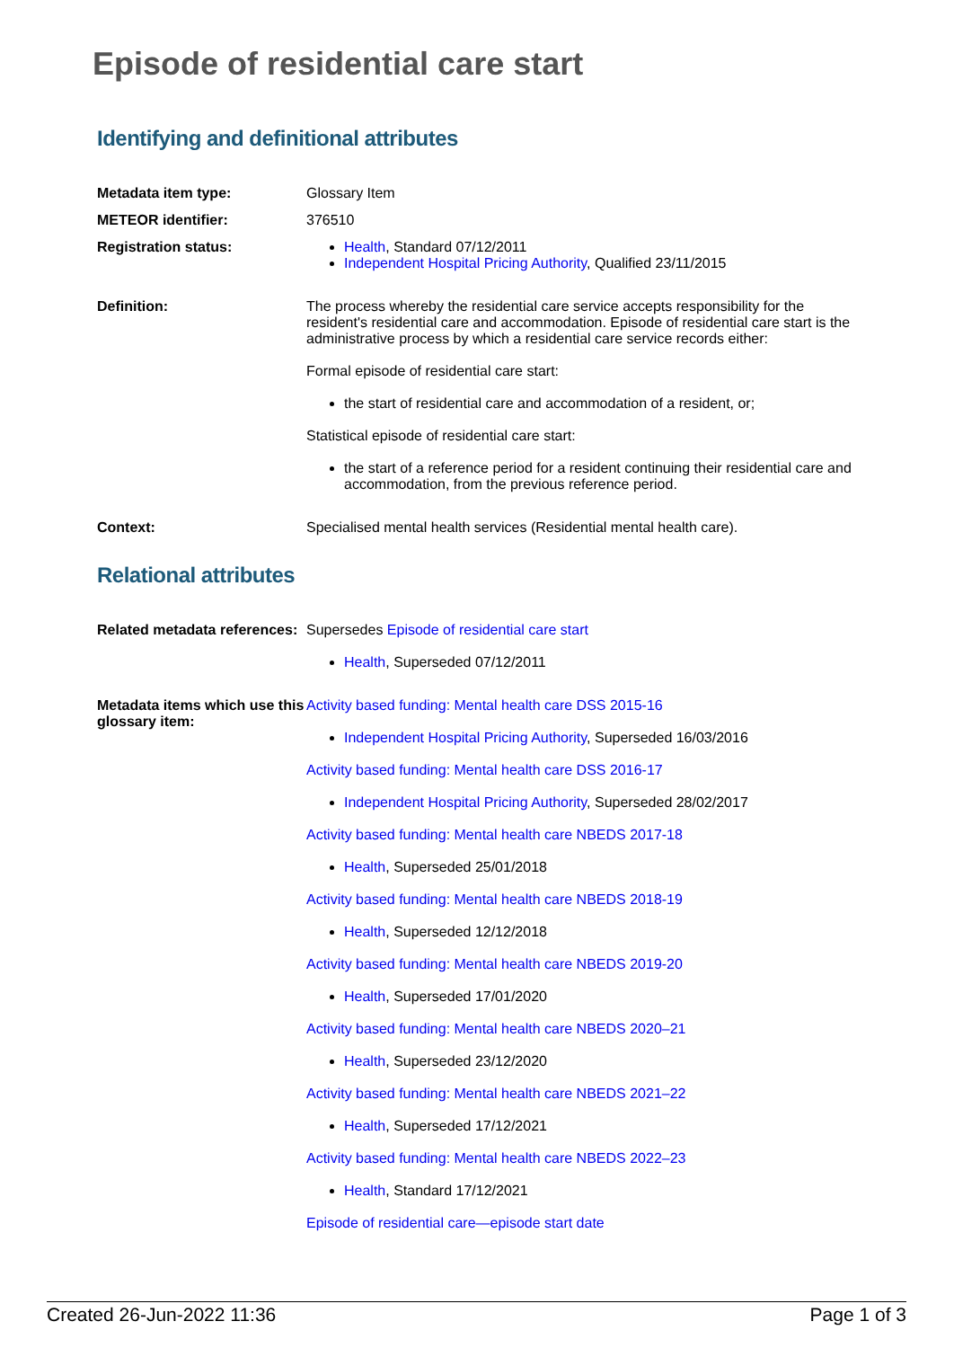Episode of residential care start
Identifying and definitional attributes
Metadata item type: Glossary Item
METEOR identifier: 376510
Registration status: Health, Standard 07/12/2011
Independent Hospital Pricing Authority, Qualified 23/11/2015
Definition: The process whereby the residential care service accepts responsibility for the resident's residential care and accommodation. Episode of residential care start is the administrative process by which a residential care service records either:
Formal episode of residential care start:
the start of residential care and accommodation of a resident, or;
Statistical episode of residential care start:
the start of a reference period for a resident continuing their residential care and accommodation, from the previous reference period.
Context: Specialised mental health services (Residential mental health care).
Relational attributes
Related metadata references:
Supersedes Episode of residential care start
Health, Superseded 07/12/2011
Metadata items which use this glossary item:
Activity based funding: Mental health care DSS 2015-16
Independent Hospital Pricing Authority, Superseded 16/03/2016
Activity based funding: Mental health care DSS 2016-17
Independent Hospital Pricing Authority, Superseded 28/02/2017
Activity based funding: Mental health care NBEDS 2017-18
Health, Superseded 25/01/2018
Activity based funding: Mental health care NBEDS 2018-19
Health, Superseded 12/12/2018
Activity based funding: Mental health care NBEDS 2019-20
Health, Superseded 17/01/2020
Activity based funding: Mental health care NBEDS 2020–21
Health, Superseded 23/12/2020
Activity based funding: Mental health care NBEDS 2021–22
Health, Superseded 17/12/2021
Activity based funding: Mental health care NBEDS 2022–23
Health, Standard 17/12/2021
Episode of residential care—episode start date
Created 26-Jun-2022 11:36 Page 1 of 3